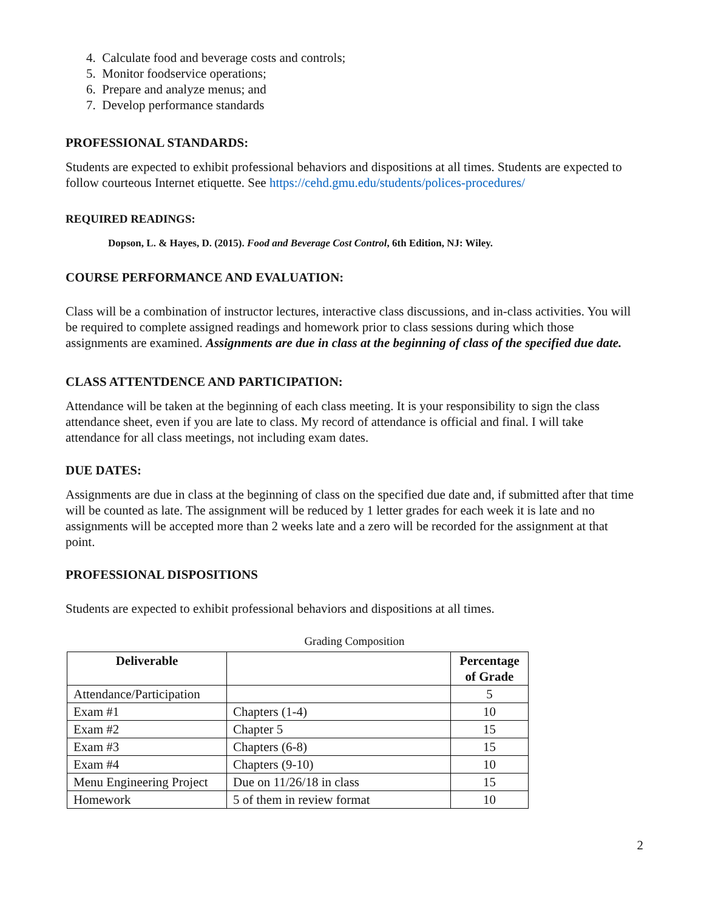4. Calculate food and beverage costs and controls;
5. Monitor foodservice operations;
6. Prepare and analyze menus; and
7. Develop performance standards
PROFESSIONAL STANDARDS:
Students are expected to exhibit professional behaviors and dispositions at all times. Students are expected to follow courteous Internet etiquette. See https://cehd.gmu.edu/students/polices-procedures/
REQUIRED READINGS:
Dopson, L. & Hayes, D. (2015). Food and Beverage Cost Control, 6th Edition, NJ: Wiley.
COURSE PERFORMANCE AND EVALUATION:
Class will be a combination of instructor lectures, interactive class discussions, and in-class activities. You will be required to complete assigned readings and homework prior to class sessions during which those assignments are examined. Assignments are due in class at the beginning of class of the specified due date.
CLASS ATTENTDENCE AND PARTICIPATION:
Attendance will be taken at the beginning of each class meeting. It is your responsibility to sign the class attendance sheet, even if you are late to class. My record of attendance is official and final. I will take attendance for all class meetings, not including exam dates.
DUE DATES:
Assignments are due in class at the beginning of class on the specified due date and, if submitted after that time will be counted as late. The assignment will be reduced by 1 letter grades for each week it is late and no assignments will be accepted more than 2 weeks late and a zero will be recorded for the assignment at that point.
PROFESSIONAL DISPOSITIONS
Students are expected to exhibit professional behaviors and dispositions at all times.
Grading Composition
| Deliverable | | Percentage of Grade |
| --- | --- | --- |
| Attendance/Participation | | 5 |
| Exam #1 | Chapters (1-4) | 10 |
| Exam #2 | Chapter 5 | 15 |
| Exam #3 | Chapters (6-8) | 15 |
| Exam #4 | Chapters (9-10) | 10 |
| Menu Engineering Project | Due on 11/26/18 in class | 15 |
| Homework | 5 of them in review format | 10 |
2